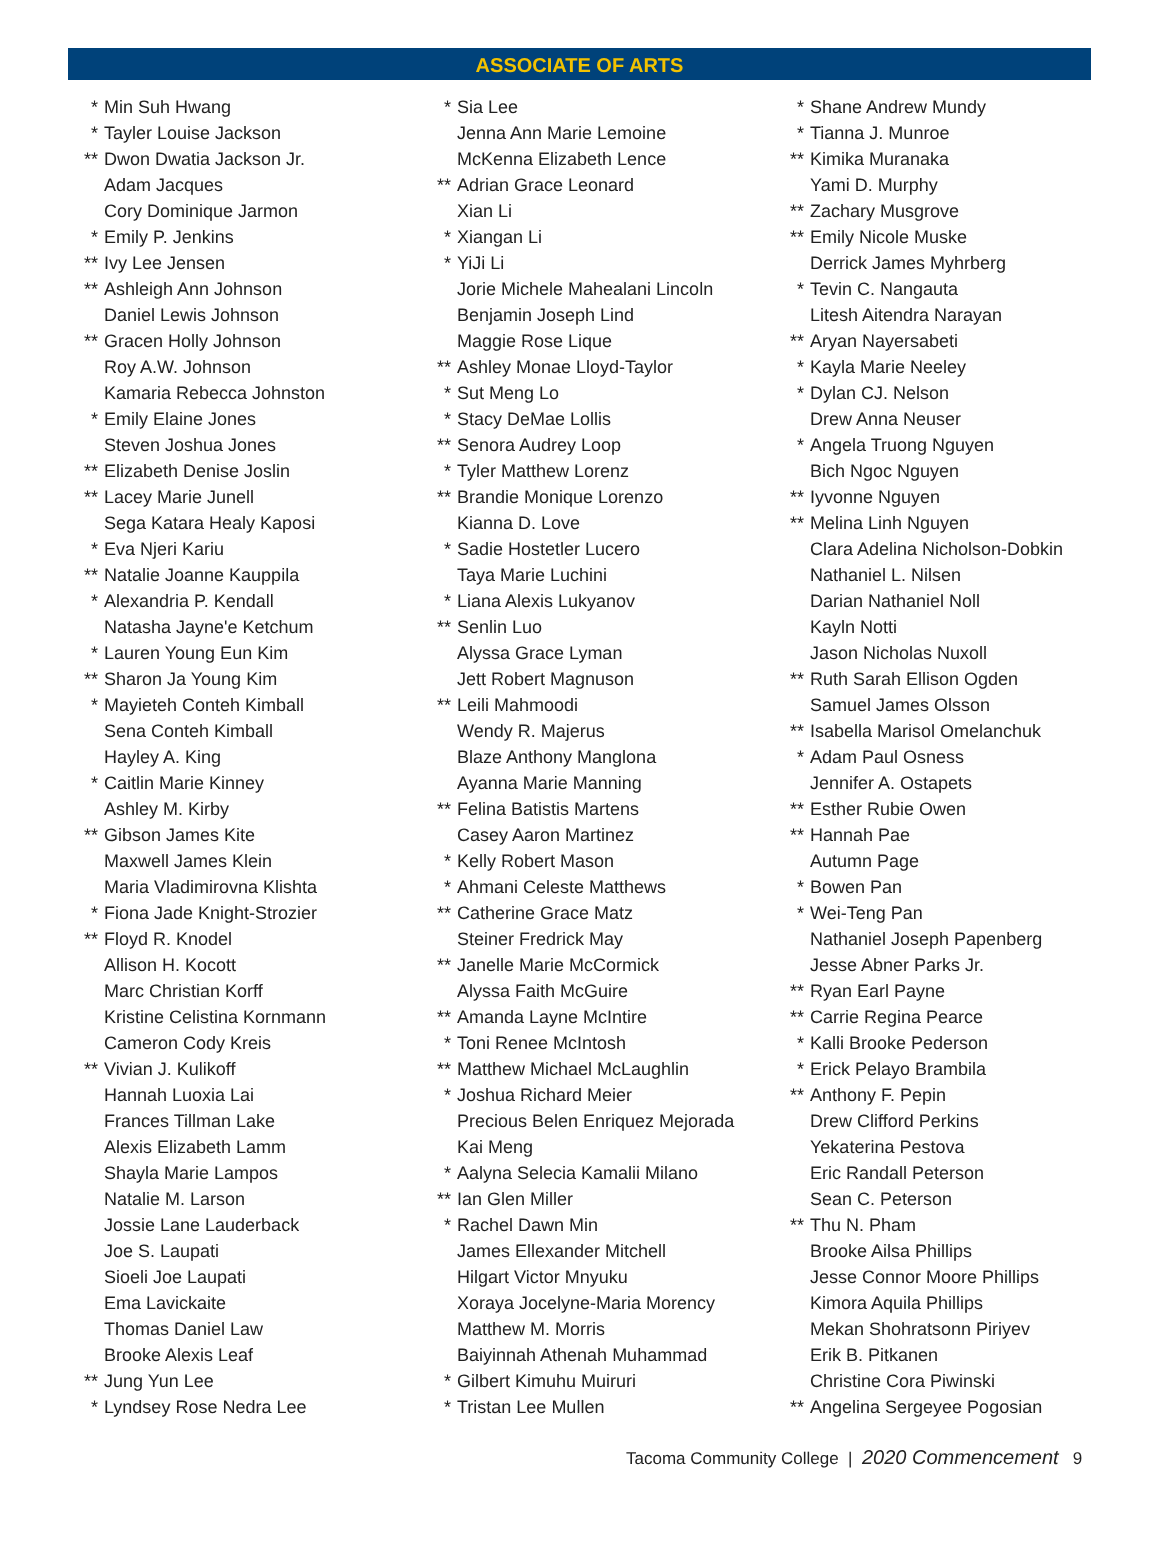ASSOCIATE OF ARTS
* Min Suh Hwang
* Tayler Louise Jackson
** Dwon Dwatia Jackson Jr.
Adam Jacques
Cory Dominique Jarmon
* Emily P. Jenkins
** Ivy Lee Jensen
** Ashleigh Ann Johnson
Daniel Lewis Johnson
** Gracen Holly Johnson
Roy A.W. Johnson
Kamaria Rebecca Johnston
* Emily Elaine Jones
Steven Joshua Jones
** Elizabeth Denise Joslin
** Lacey Marie Junell
Sega Katara Healy Kaposi
* Eva Njeri Kariu
** Natalie Joanne Kauppila
* Alexandria P. Kendall
Natasha Jayne'e Ketchum
* Lauren Young Eun Kim
** Sharon Ja Young Kim
* Mayieteh Conteh Kimball
Sena Conteh Kimball
Hayley A. King
* Caitlin Marie Kinney
Ashley M. Kirby
** Gibson James Kite
Maxwell James Klein
Maria Vladimirovna Klishta
* Fiona Jade Knight-Strozier
** Floyd R. Knodel
Allison H. Kocott
Marc Christian Korff
Kristine Celistina Kornmann
Cameron Cody Kreis
** Vivian J. Kulikoff
Hannah Luoxia Lai
Frances Tillman Lake
Alexis Elizabeth Lamm
Shayla Marie Lampos
Natalie M. Larson
Jossie Lane Lauderback
Joe S. Laupati
Sioeli Joe Laupati
Ema Lavickaite
Thomas Daniel Law
Brooke Alexis Leaf
** Jung Yun Lee
* Lyndsey Rose Nedra Lee
* Sia Lee
Jenna Ann Marie Lemoine
McKenna Elizabeth Lence
** Adrian Grace Leonard
Xian Li
* Xiangan Li
* YiJi Li
Jorie Michele Mahealani Lincoln
Benjamin Joseph Lind
Maggie Rose Lique
** Ashley Monae Lloyd-Taylor
* Sut Meng Lo
* Stacy DeMae Lollis
** Senora Audrey Loop
* Tyler Matthew Lorenz
** Brandie Monique Lorenzo
Kianna D. Love
* Sadie Hostetler Lucero
Taya Marie Luchini
* Liana Alexis Lukyanov
** Senlin Luo
Alyssa Grace Lyman
Jett Robert Magnuson
** Leili Mahmoodi
Wendy R. Majerus
Blaze Anthony Manglona
Ayanna Marie Manning
** Felina Batistis Martens
Casey Aaron Martinez
* Kelly Robert Mason
* Ahmani Celeste Matthews
** Catherine Grace Matz
Steiner Fredrick May
** Janelle Marie McCormick
Alyssa Faith McGuire
** Amanda Layne McIntire
* Toni Renee McIntosh
** Matthew Michael McLaughlin
* Joshua Richard Meier
Precious Belen Enriquez Mejorada
Kai Meng
* Aalyna Selecia Kamalii Milano
** Ian Glen Miller
* Rachel Dawn Min
James Ellexander Mitchell
Hilgart Victor Mnyuku
Xoraya Jocelyne-Maria Morency
Matthew M. Morris
Baiyinnah Athenah Muhammad
* Gilbert Kimuhu Muiruri
* Tristan Lee Mullen
* Shane Andrew Mundy
* Tianna J. Munroe
** Kimika Muranaka
Yami D. Murphy
** Zachary Musgrove
** Emily Nicole Muske
Derrick James Myhrberg
* Tevin C. Nangauta
Litesh Aitendra Narayan
** Aryan Nayersabeti
* Kayla Marie Neeley
* Dylan CJ. Nelson
Drew Anna Neuser
* Angela Truong Nguyen
Bich Ngoc Nguyen
** Iyvonne Nguyen
** Melina Linh Nguyen
Clara Adelina Nicholson-Dobkin
Nathaniel L. Nilsen
Darian Nathaniel Noll
Kayln Notti
Jason Nicholas Nuxoll
** Ruth Sarah Ellison Ogden
Samuel James Olsson
** Isabella Marisol Omelanchuk
* Adam Paul Osness
Jennifer A. Ostapets
** Esther Rubie Owen
** Hannah Pae
Autumn Page
* Bowen Pan
* Wei-Teng Pan
Nathaniel Joseph Papenberg
Jesse Abner Parks Jr.
** Ryan Earl Payne
** Carrie Regina Pearce
* Kalli Brooke Pederson
* Erick Pelayo Brambila
** Anthony F. Pepin
Drew Clifford Perkins
Yekaterina Pestova
Eric Randall Peterson
Sean C. Peterson
** Thu N. Pham
Brooke Ailsa Phillips
Jesse Connor Moore Phillips
Kimora Aquila Phillips
Mekan Shohratsonn Piriyev
Erik B. Pitkanen
Christine Cora Piwinski
** Angelina Sergeyee Pogosian
Tacoma Community College | 2020 Commencement 9